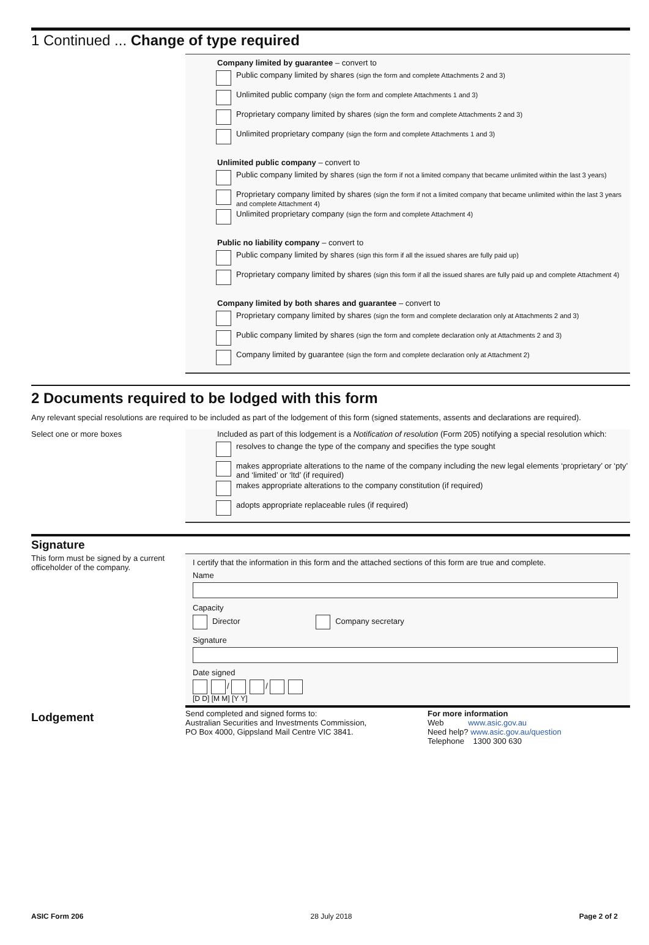1 Continued ... Change of type required
Company limited by guarantee – convert to
Public company limited by shares (sign the form and complete Attachments 2 and 3)
Unlimited public company (sign the form and complete Attachments 1 and 3)
Proprietary company limited by shares (sign the form and complete Attachments 2 and 3)
Unlimited proprietary company (sign the form and complete Attachments 1 and 3)
Unlimited public company – convert to
Public company limited by shares (sign the form if not a limited company that became unlimited within the last 3 years)
Proprietary company limited by shares (sign the form if not a limited company that became unlimited within the last 3 years and complete Attachment 4)
Unlimited proprietary company (sign the form and complete Attachment 4)
Public no liability company – convert to
Public company limited by shares (sign this form if all the issued shares are fully paid up)
Proprietary company limited by shares (sign this form if all the issued shares are fully paid up and complete Attachment 4)
Company limited by both shares and guarantee – convert to
Proprietary company limited by shares (sign the form and complete declaration only at Attachments 2 and 3)
Public company limited by shares (sign the form and complete declaration only at Attachments 2 and 3)
Company limited by guarantee (sign the form and complete declaration only at Attachment 2)
2 Documents required to be lodged with this form
Any relevant special resolutions are required to be included as part of the lodgement of this form (signed statements, assents and declarations are required).
Select one or more boxes Included as part of this lodgement is a Notification of resolution (Form 205) notifying a special resolution which:
resolves to change the type of the company and specifies the type sought
makes appropriate alterations to the name of the company including the new legal elements ‘proprietary’ or ‘pty’ and ‘limited’ or ‘ltd’ (if required)
makes appropriate alterations to the company constitution (if required)
adopts appropriate replaceable rules (if required)
Signature
This form must be signed by a current officeholder of the company.
I certify that the information in this form and the attached sections of this form are true and complete.
Name
Capacity
Director Company secretary
Signature
Date signed
/ /
[D D] [M M] [Y Y]
Lodgement
Send completed and signed forms to:
Australian Securities and Investments Commission,
PO Box 4000, Gippsland Mail Centre VIC 3841.
For more information
Web www.asic.gov.au
Need help? www.asic.gov.au/question
Telephone 1300 300 630
ASIC Form 206 28 July 2018 Page 2 of 2